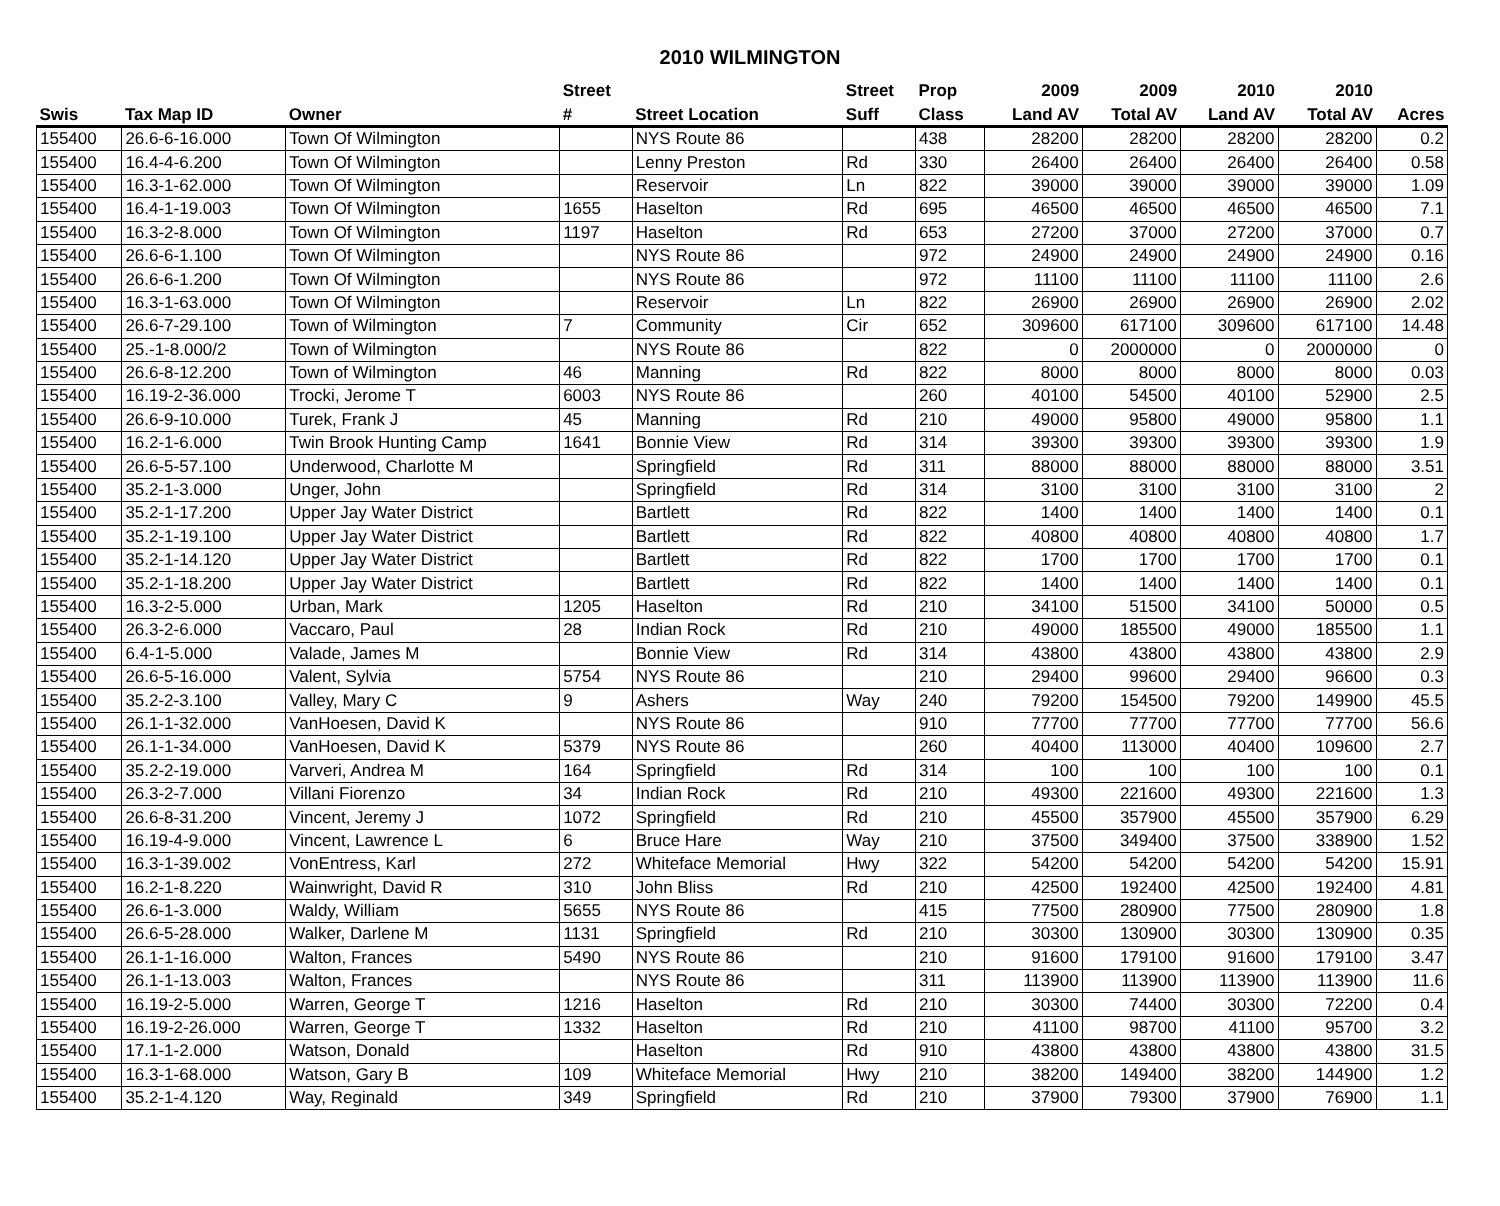2010 WILMINGTON
| | | | Street | | Street | Prop | 2009 | 2009 | 2010 | 2010 | |
| --- | --- | --- | --- | --- | --- | --- | --- | --- | --- | --- | --- |
| Swis | Tax Map ID | Owner | # | Street Location | Suff | Class | Land AV | Total AV | Land AV | Total AV | Acres |
| 155400 | 26.6-6-16.000 | Town Of Wilmington | | NYS Route 86 | | 438 | 28200 | 28200 | 28200 | 28200 | 0.2 |
| 155400 | 16.4-4-6.200 | Town Of Wilmington | | Lenny Preston | Rd | 330 | 26400 | 26400 | 26400 | 26400 | 0.58 |
| 155400 | 16.3-1-62.000 | Town Of Wilmington | | Reservoir | Ln | 822 | 39000 | 39000 | 39000 | 39000 | 1.09 |
| 155400 | 16.4-1-19.003 | Town Of Wilmington | 1655 | Haselton | Rd | 695 | 46500 | 46500 | 46500 | 46500 | 7.1 |
| 155400 | 16.3-2-8.000 | Town Of Wilmington | 1197 | Haselton | Rd | 653 | 27200 | 37000 | 27200 | 37000 | 0.7 |
| 155400 | 26.6-6-1.100 | Town Of Wilmington | | NYS Route 86 | | 972 | 24900 | 24900 | 24900 | 24900 | 0.16 |
| 155400 | 26.6-6-1.200 | Town Of Wilmington | | NYS Route 86 | | 972 | 11100 | 11100 | 11100 | 11100 | 2.6 |
| 155400 | 16.3-1-63.000 | Town Of Wilmington | | Reservoir | Ln | 822 | 26900 | 26900 | 26900 | 26900 | 2.02 |
| 155400 | 26.6-7-29.100 | Town of Wilmington | 7 | Community | Cir | 652 | 309600 | 617100 | 309600 | 617100 | 14.48 |
| 155400 | 25.-1-8.000/2 | Town of Wilmington | | NYS Route 86 | | 822 | 0 | 2000000 | 0 | 2000000 | 0 |
| 155400 | 26.6-8-12.200 | Town of Wilmington | 46 | Manning | Rd | 822 | 8000 | 8000 | 8000 | 8000 | 0.03 |
| 155400 | 16.19-2-36.000 | Trocki, Jerome T | 6003 | NYS Route 86 | | 260 | 40100 | 54500 | 40100 | 52900 | 2.5 |
| 155400 | 26.6-9-10.000 | Turek, Frank J | 45 | Manning | Rd | 210 | 49000 | 95800 | 49000 | 95800 | 1.1 |
| 155400 | 16.2-1-6.000 | Twin Brook Hunting Camp | 1641 | Bonnie View | Rd | 314 | 39300 | 39300 | 39300 | 39300 | 1.9 |
| 155400 | 26.6-5-57.100 | Underwood, Charlotte M | | Springfield | Rd | 311 | 88000 | 88000 | 88000 | 88000 | 3.51 |
| 155400 | 35.2-1-3.000 | Unger, John | | Springfield | Rd | 314 | 3100 | 3100 | 3100 | 3100 | 2 |
| 155400 | 35.2-1-17.200 | Upper Jay Water District | | Bartlett | Rd | 822 | 1400 | 1400 | 1400 | 1400 | 0.1 |
| 155400 | 35.2-1-19.100 | Upper Jay Water District | | Bartlett | Rd | 822 | 40800 | 40800 | 40800 | 40800 | 1.7 |
| 155400 | 35.2-1-14.120 | Upper Jay Water District | | Bartlett | Rd | 822 | 1700 | 1700 | 1700 | 1700 | 0.1 |
| 155400 | 35.2-1-18.200 | Upper Jay Water District | | Bartlett | Rd | 822 | 1400 | 1400 | 1400 | 1400 | 0.1 |
| 155400 | 16.3-2-5.000 | Urban, Mark | 1205 | Haselton | Rd | 210 | 34100 | 51500 | 34100 | 50000 | 0.5 |
| 155400 | 26.3-2-6.000 | Vaccaro, Paul | 28 | Indian Rock | Rd | 210 | 49000 | 185500 | 49000 | 185500 | 1.1 |
| 155400 | 6.4-1-5.000 | Valade, James M | | Bonnie View | Rd | 314 | 43800 | 43800 | 43800 | 43800 | 2.9 |
| 155400 | 26.6-5-16.000 | Valent, Sylvia | 5754 | NYS Route 86 | | 210 | 29400 | 99600 | 29400 | 96600 | 0.3 |
| 155400 | 35.2-2-3.100 | Valley, Mary C | 9 | Ashers | Way | 240 | 79200 | 154500 | 79200 | 149900 | 45.5 |
| 155400 | 26.1-1-32.000 | VanHoesen, David K | | NYS Route 86 | | 910 | 77700 | 77700 | 77700 | 77700 | 56.6 |
| 155400 | 26.1-1-34.000 | VanHoesen, David K | 5379 | NYS Route 86 | | 260 | 40400 | 113000 | 40400 | 109600 | 2.7 |
| 155400 | 35.2-2-19.000 | Varveri, Andrea M | 164 | Springfield | Rd | 314 | 100 | 100 | 100 | 100 | 0.1 |
| 155400 | 26.3-2-7.000 | Villani Fiorenzo | 34 | Indian Rock | Rd | 210 | 49300 | 221600 | 49300 | 221600 | 1.3 |
| 155400 | 26.6-8-31.200 | Vincent, Jeremy J | 1072 | Springfield | Rd | 210 | 45500 | 357900 | 45500 | 357900 | 6.29 |
| 155400 | 16.19-4-9.000 | Vincent, Lawrence L | 6 | Bruce Hare | Way | 210 | 37500 | 349400 | 37500 | 338900 | 1.52 |
| 155400 | 16.3-1-39.002 | VonEntress, Karl | 272 | Whiteface Memorial | Hwy | 322 | 54200 | 54200 | 54200 | 54200 | 15.91 |
| 155400 | 16.2-1-8.220 | Wainwright, David R | 310 | John Bliss | Rd | 210 | 42500 | 192400 | 42500 | 192400 | 4.81 |
| 155400 | 26.6-1-3.000 | Waldy, William | 5655 | NYS Route 86 | | 415 | 77500 | 280900 | 77500 | 280900 | 1.8 |
| 155400 | 26.6-5-28.000 | Walker, Darlene M | 1131 | Springfield | Rd | 210 | 30300 | 130900 | 30300 | 130900 | 0.35 |
| 155400 | 26.1-1-16.000 | Walton, Frances | 5490 | NYS Route 86 | | 210 | 91600 | 179100 | 91600 | 179100 | 3.47 |
| 155400 | 26.1-1-13.003 | Walton, Frances | | NYS Route 86 | | 311 | 113900 | 113900 | 113900 | 113900 | 11.6 |
| 155400 | 16.19-2-5.000 | Warren, George T | 1216 | Haselton | Rd | 210 | 30300 | 74400 | 30300 | 72200 | 0.4 |
| 155400 | 16.19-2-26.000 | Warren, George T | 1332 | Haselton | Rd | 210 | 41100 | 98700 | 41100 | 95700 | 3.2 |
| 155400 | 17.1-1-2.000 | Watson, Donald | | Haselton | Rd | 910 | 43800 | 43800 | 43800 | 43800 | 31.5 |
| 155400 | 16.3-1-68.000 | Watson, Gary B | 109 | Whiteface Memorial | Hwy | 210 | 38200 | 149400 | 38200 | 144900 | 1.2 |
| 155400 | 35.2-1-4.120 | Way, Reginald | 349 | Springfield | Rd | 210 | 37900 | 79300 | 37900 | 76900 | 1.1 |